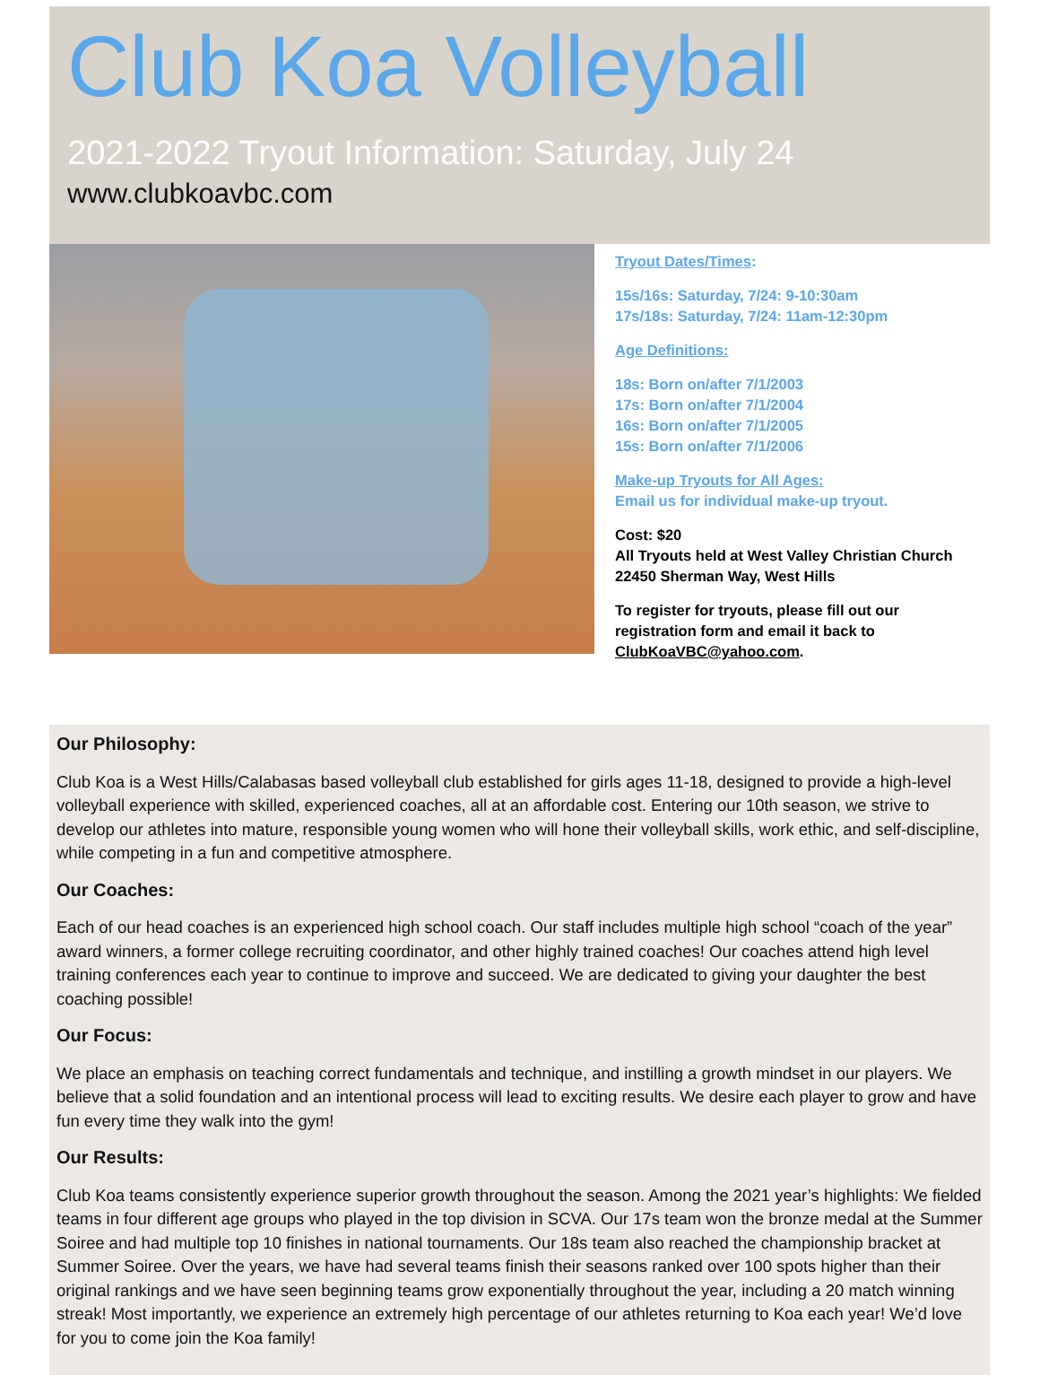Club Koa Volleyball
2021-2022 Tryout Information: Saturday, July 24
www.clubkoavbc.com
Tryout Dates/Times:
15s/16s: Saturday, 7/24: 9-10:30am
17s/18s: Saturday, 7/24: 11am-12:30pm
Age Definitions:
18s: Born on/after 7/1/2003
17s: Born on/after 7/1/2004
16s: Born on/after 7/1/2005
15s: Born on/after 7/1/2006
Make-up Tryouts for All Ages:
Email us for individual make-up tryout.
Cost: $20
All Tryouts held at West Valley Christian Church
22450 Sherman Way, West Hills
To register for tryouts, please fill out our
registration form and email it back to
ClubKoaVBC@yahoo.com.
Our Philosophy:
Club Koa is a West Hills/Calabasas based volleyball club established for girls ages 11-18, designed to provide a high-level volleyball experience with skilled, experienced coaches, all at an affordable cost. Entering our 10th season, we strive to develop our athletes into mature, responsible young women who will hone their volleyball skills, work ethic, and self-discipline, while competing in a fun and competitive atmosphere.
Our Coaches:
Each of our head coaches is an experienced high school coach. Our staff includes multiple high school “coach of the year” award winners, a former college recruiting coordinator, and other highly trained coaches! Our coaches attend high level training conferences each year to continue to improve and succeed. We are dedicated to giving your daughter the best coaching possible!
Our Focus:
We place an emphasis on teaching correct fundamentals and technique, and instilling a growth mindset in our players. We believe that a solid foundation and an intentional process will lead to exciting results. We desire each player to grow and have fun every time they walk into the gym!
Our Results:
Club Koa teams consistently experience superior growth throughout the season. Among the 2021 year’s highlights: We fielded teams in four different age groups who played in the top division in SCVA. Our 17s team won the bronze medal at the Summer Soiree and had multiple top 10 finishes in national tournaments. Our 18s team also reached the championship bracket at Summer Soiree. Over the years, we have had several teams finish their seasons ranked over 100 spots higher than their original rankings and we have seen beginning teams grow exponentially throughout the year, including a 20 match winning streak! Most importantly, we experience an extremely high percentage of our athletes returning to Koa each year! We’d love for you to come join the Koa family!